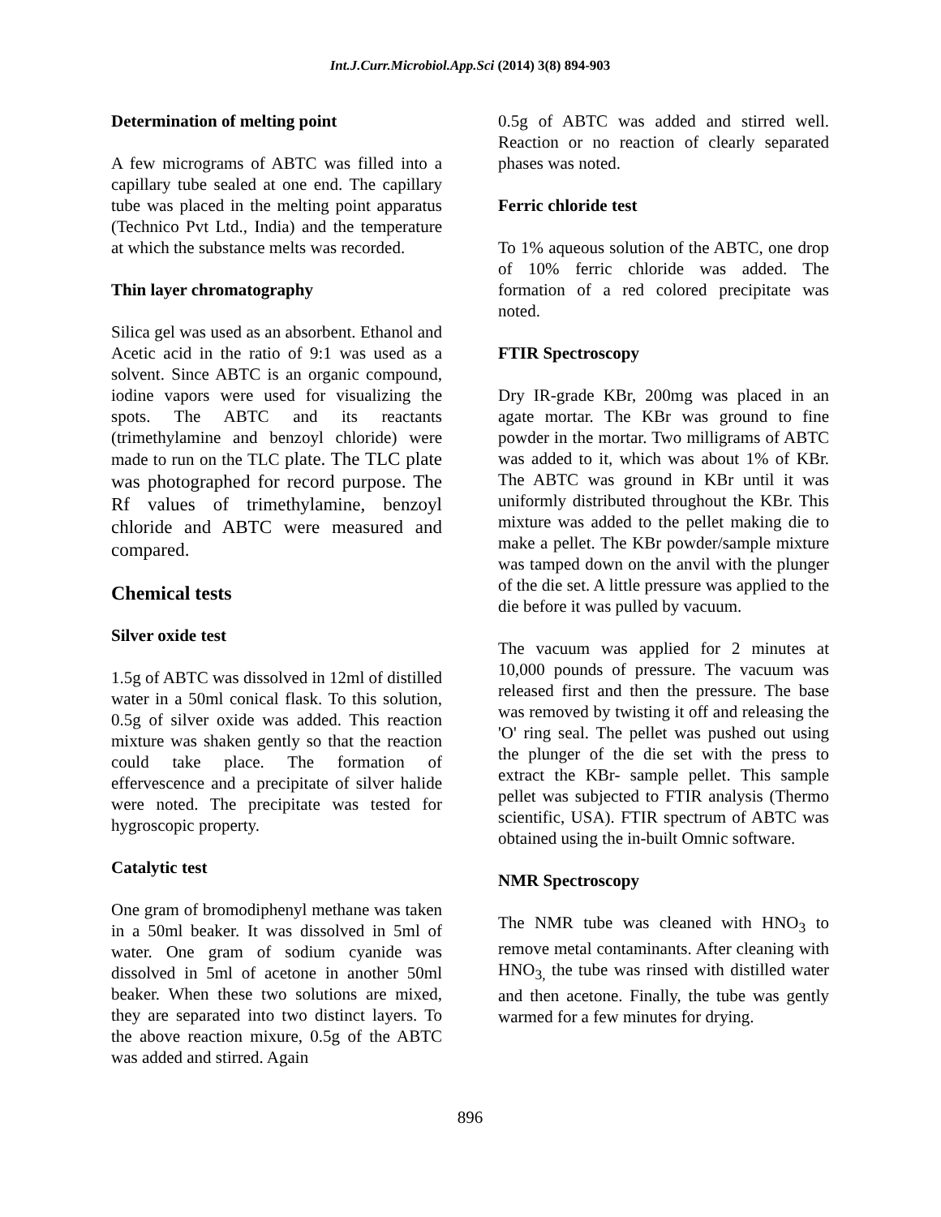Int.J.Curr.Microbiol.App.Sci (2014) 3(8) 894-903
Determination of melting point
A few micrograms of ABTC was filled into a capillary tube sealed at one end. The capillary tube was placed in the melting point apparatus (Technico Pvt Ltd., India) and the temperature at which the substance melts was recorded.
Thin layer chromatography
Silica gel was used as an absorbent. Ethanol and Acetic acid in the ratio of 9:1 was used as a solvent. Since ABTC is an organic compound, iodine vapors were used for visualizing the spots. The ABTC and its reactants (trimethylamine and benzoyl chloride) were made to run on the TLC plate. The TLC plate was photographed for record purpose. The Rf values of trimethylamine, benzoyl chloride and ABTC were measured and compared.
Chemical tests
Silver oxide test
1.5g of ABTC was dissolved in 12ml of distilled water in a 50ml conical flask. To this solution, 0.5g of silver oxide was added. This reaction mixture was shaken gently so that the reaction could take place. The formation of effervescence and a precipitate of silver halide were noted. The precipitate was tested for hygroscopic property.
Catalytic test
One gram of bromodiphenyl methane was taken in a 50ml beaker. It was dissolved in 5ml of water. One gram of sodium cyanide was dissolved in 5ml of acetone in another 50ml beaker. When these two solutions are mixed, they are separated into two distinct layers. To the above reaction mixure, 0.5g of the ABTC was added and stirred. Again
0.5g of ABTC was added and stirred well. Reaction or no reaction of clearly separated phases was noted.
Ferric chloride test
To 1% aqueous solution of the ABTC, one drop of 10% ferric chloride was added. The formation of a red colored precipitate was noted.
FTIR Spectroscopy
Dry IR-grade KBr, 200mg was placed in an agate mortar. The KBr was ground to fine powder in the mortar. Two milligrams of ABTC was added to it, which was about 1% of KBr. The ABTC was ground in KBr until it was uniformly distributed throughout the KBr. This mixture was added to the pellet making die to make a pellet. The KBr powder/sample mixture was tamped down on the anvil with the plunger of the die set. A little pressure was applied to the die before it was pulled by vacuum.
The vacuum was applied for 2 minutes at 10,000 pounds of pressure. The vacuum was released first and then the pressure. The base was removed by twisting it off and releasing the 'O' ring seal. The pellet was pushed out using the plunger of the die set with the press to extract the KBr- sample pellet. This sample pellet was subjected to FTIR analysis (Thermo scientific, USA). FTIR spectrum of ABTC was obtained using the in-built Omnic software.
NMR Spectroscopy
The NMR tube was cleaned with HNO<sub>3</sub> to remove metal contaminants. After cleaning with HNO<sub>3,</sub> the tube was rinsed with distilled water and then acetone. Finally, the tube was gently warmed for a few minutes for drying.
896